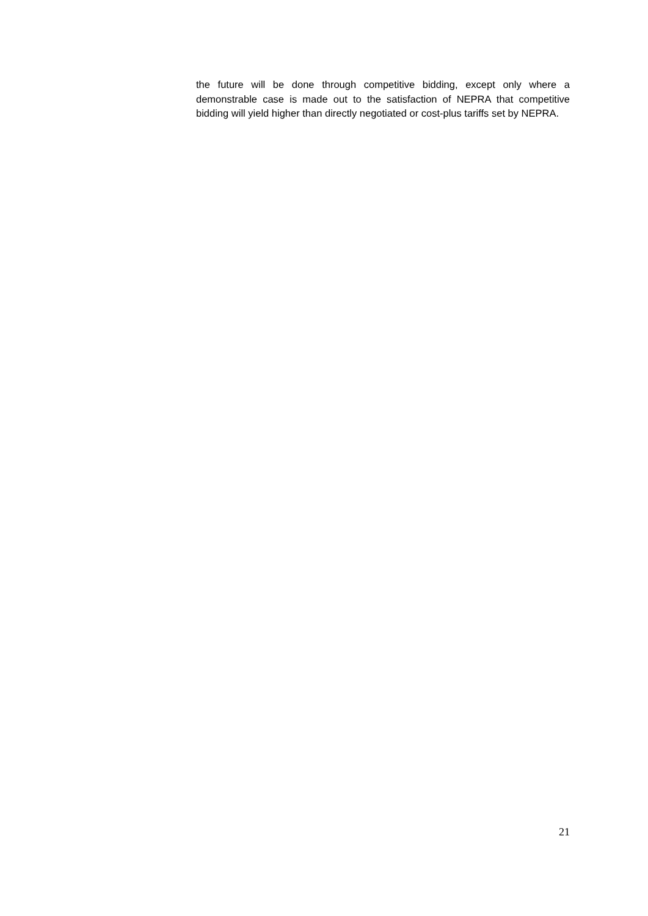the future will be done through competitive bidding, except only where a demonstrable case is made out to the satisfaction of NEPRA that competitive bidding will yield higher than directly negotiated or cost-plus tariffs set by NEPRA.
21